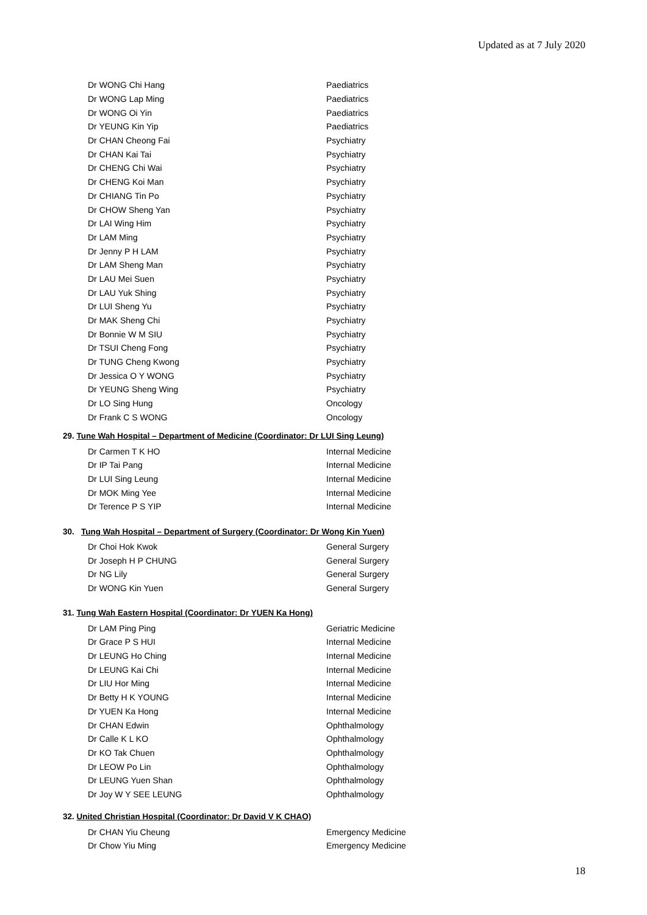Updated as at 7 July 2020
| Dr WONG Chi Hang | Paediatrics |
| Dr WONG Lap Ming | Paediatrics |
| Dr WONG Oi Yin | Paediatrics |
| Dr YEUNG Kin Yip | Paediatrics |
| Dr CHAN Cheong Fai | Psychiatry |
| Dr CHAN Kai Tai | Psychiatry |
| Dr CHENG Chi Wai | Psychiatry |
| Dr CHENG Koi Man | Psychiatry |
| Dr CHIANG Tin Po | Psychiatry |
| Dr CHOW Sheng Yan | Psychiatry |
| Dr LAI Wing Him | Psychiatry |
| Dr LAM Ming | Psychiatry |
| Dr Jenny P H LAM | Psychiatry |
| Dr LAM Sheng Man | Psychiatry |
| Dr LAU Mei Suen | Psychiatry |
| Dr LAU Yuk Shing | Psychiatry |
| Dr LUI Sheng Yu | Psychiatry |
| Dr MAK Sheng Chi | Psychiatry |
| Dr Bonnie W M SIU | Psychiatry |
| Dr TSUI Cheng Fong | Psychiatry |
| Dr TUNG Cheng Kwong | Psychiatry |
| Dr Jessica O Y WONG | Psychiatry |
| Dr YEUNG Sheng Wing | Psychiatry |
| Dr LO Sing Hung | Oncology |
| Dr Frank C S WONG | Oncology |
29. Tune Wah Hospital – Department of Medicine (Coordinator: Dr LUI Sing Leung)
| Dr Carmen T K HO | Internal Medicine |
| Dr IP Tai Pang | Internal Medicine |
| Dr LUI Sing Leung | Internal Medicine |
| Dr MOK Ming Yee | Internal Medicine |
| Dr Terence P S YIP | Internal Medicine |
30. Tung Wah Hospital – Department of Surgery (Coordinator: Dr Wong Kin Yuen)
| Dr Choi Hok Kwok | General Surgery |
| Dr Joseph H P CHUNG | General Surgery |
| Dr NG Lily | General Surgery |
| Dr WONG Kin Yuen | General Surgery |
31. Tung Wah Eastern Hospital (Coordinator: Dr YUEN Ka Hong)
| Dr LAM Ping Ping | Geriatric Medicine |
| Dr Grace P S HUI | Internal Medicine |
| Dr LEUNG Ho Ching | Internal Medicine |
| Dr LEUNG Kai Chi | Internal Medicine |
| Dr LIU Hor Ming | Internal Medicine |
| Dr Betty H K YOUNG | Internal Medicine |
| Dr YUEN Ka Hong | Internal Medicine |
| Dr CHAN Edwin | Ophthalmology |
| Dr Calle K L KO | Ophthalmology |
| Dr KO Tak Chuen | Ophthalmology |
| Dr LEOW Po Lin | Ophthalmology |
| Dr LEUNG Yuen Shan | Ophthalmology |
| Dr Joy W Y SEE LEUNG | Ophthalmology |
32. United Christian Hospital (Coordinator: Dr David V K CHAO)
| Dr CHAN Yiu Cheung | Emergency Medicine |
| Dr Chow Yiu Ming | Emergency Medicine |
18